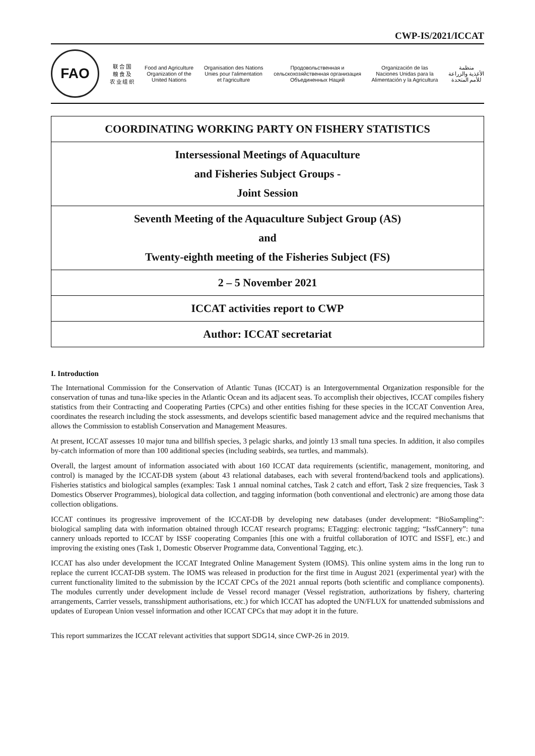CWP-IS/2021/ICCAT
FAO
联 合 国
粮 食 及
农 业 组 织
Food and Agriculture
Organization of the
United Nations
Organisation des Nations
Unies pour l'alimentation
et l'agriculture
Продовольственная и
сельскохозяйственная организация
Объединенных Наций
Organización de las
Naciones Unidas para la
Alimentación y la Agricultura
منظمة
الأغذية والزراعة
للأمم المتحدة
| COORDINATING WORKING PARTY ON FISHERY STATISTICS |
| Intersessional Meetings of Aquaculture and Fisheries Subject Groups - Joint Session |
| Seventh Meeting of the Aquaculture Subject Group (AS) and Twenty-eighth meeting of the Fisheries Subject (FS) |
| 2 – 5 November 2021 |
| ICCAT activities report to CWP |
| Author: ICCAT secretariat |
I. Introduction
The International Commission for the Conservation of Atlantic Tunas (ICCAT) is an Intergovernmental Organization responsible for the conservation of tunas and tuna-like species in the Atlantic Ocean and its adjacent seas. To accomplish their objectives, ICCAT compiles fishery statistics from their Contracting and Cooperating Parties (CPCs) and other entities fishing for these species in the ICCAT Convention Area, coordinates the research including the stock assessments, and develops scientific based management advice and the required mechanisms that allows the Commission to establish Conservation and Management Measures.
At present, ICCAT assesses 10 major tuna and billfish species, 3 pelagic sharks, and jointly 13 small tuna species. In addition, it also compiles by-catch information of more than 100 additional species (including seabirds, sea turtles, and mammals).
Overall, the largest amount of information associated with about 160 ICCAT data requirements (scientific, management, monitoring, and control) is managed by the ICCAT-DB system (about 43 relational databases, each with several frontend/backend tools and applications). Fisheries statistics and biological samples (examples: Task 1 annual nominal catches, Task 2 catch and effort, Task 2 size frequencies, Task 3 Domestics Observer Programmes), biological data collection, and tagging information (both conventional and electronic) are among those data collection obligations.
ICCAT continues its progressive improvement of the ICCAT-DB by developing new databases (under development: “BioSampling”: biological sampling data with information obtained through ICCAT research programs; ETagging: electronic tagging; “IssfCannery”: tuna cannery unloads reported to ICCAT by ISSF cooperating Companies [this one with a fruitful collaboration of IOTC and ISSF], etc.) and improving the existing ones (Task 1, Domestic Observer Programme data, Conventional Tagging, etc.).
ICCAT has also under development the ICCAT Integrated Online Management System (IOMS). This online system aims in the long run to replace the current ICCAT-DB system. The IOMS was released in production for the first time in August 2021 (experimental year) with the current functionality limited to the submission by the ICCAT CPCs of the 2021 annual reports (both scientific and compliance components). The modules currently under development include de Vessel record manager (Vessel registration, authorizations by fishery, chartering arrangements, Carrier vessels, transshipment authorisations, etc.) for which ICCAT has adopted the UN/FLUX for unattended submissions and updates of European Union vessel information and other ICCAT CPCs that may adopt it in the future.
This report summarizes the ICCAT relevant activities that support SDG14, since CWP-26 in 2019.